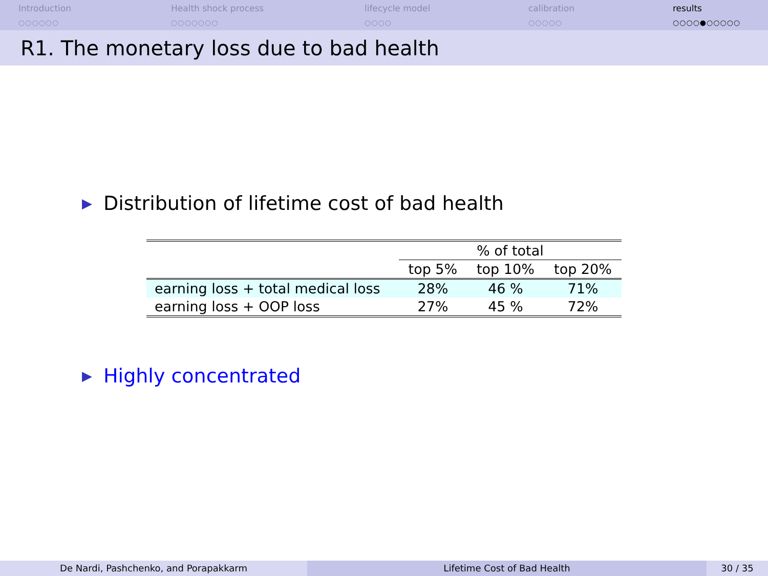Introduction
○○○○○○
Health shock process
○○○○○○○
lifecycle model
○○○○
calibration
○○○○○
results
○○○○●○○○○○
R1. The monetary loss due to bad health
▶ Distribution of lifetime cost of bad health
| | % of total | | |
| --- | --- | --- | --- |
| | top 5% | top 10% | top 20% |
| earning loss + total medical loss | 28% | 46 % | 71% |
| earning loss + OOP loss | 27% | 45 % | 72% |
▶ Highly concentrated
De Nardi, Pashchenko, and Porapakkarm Lifetime Cost of Bad Health 30 / 35